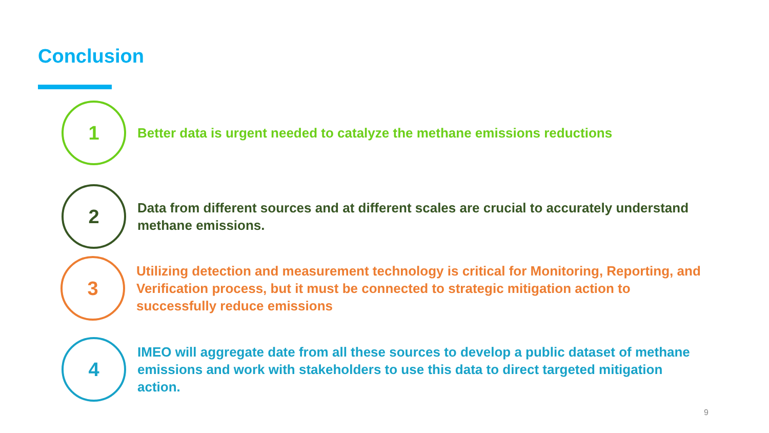Conclusion
1
Better data is urgent needed to catalyze the methane emissions reductions
2
Data from different sources and at different scales are crucial to accurately understand methane emissions.
3
Utilizing detection and measurement technology is critical for Monitoring, Reporting, and Verification process, but it must be connected to strategic mitigation action to successfully reduce emissions
4
IMEO will aggregate date from all these sources to develop a public dataset of methane emissions and work with stakeholders to use this data to direct targeted mitigation action.
9